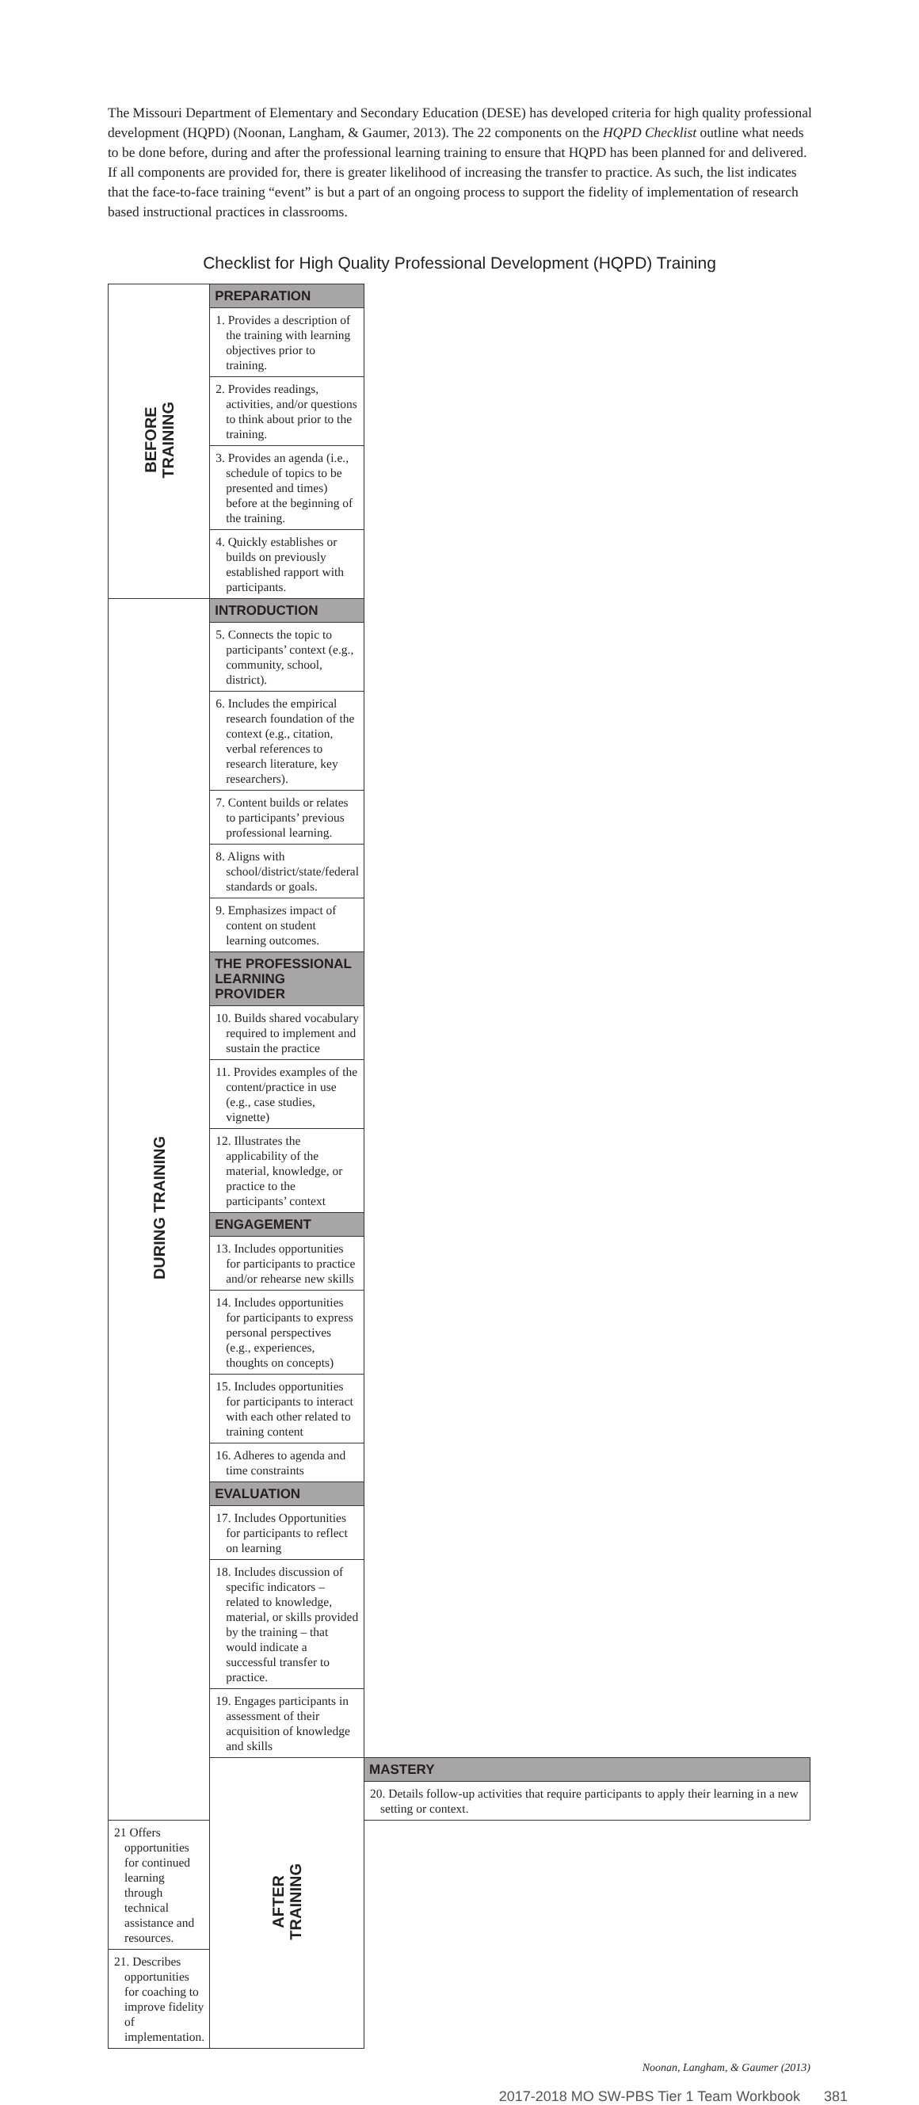The Missouri Department of Elementary and Secondary Education (DESE) has developed criteria for high quality professional development (HQPD) (Noonan, Langham, & Gaumer, 2013). The 22 components on the HQPD Checklist outline what needs to be done before, during and after the professional learning training to ensure that HQPD has been planned for and delivered. If all components are provided for, there is greater likelihood of increasing the transfer to practice. As such, the list indicates that the face-to-face training “event” is but a part of an ongoing process to support the fidelity of implementation of research based instructional practices in classrooms.
Checklist for High Quality Professional Development (HQPD) Training
| BEFORE TRAINING | PREPARATION | |
| | 1. Provides a description of the training with learning objectives prior to training. | |
| | 2. Provides readings, activities, and/or questions to think about prior to the training. | |
| | 3. Provides an agenda (i.e., schedule of topics to be presented and times) before at the beginning of the training. | |
| | 4. Quickly establishes or builds on previously established rapport with participants. | |
| DURING TRAINING | INTRODUCTION | |
| | 5. Connects the topic to participants’ context (e.g., community, school, district). | |
| | 6. Includes the empirical research foundation of the context (e.g., citation, verbal references to research literature, key researchers). | |
| | 7. Content builds or relates to participants’ previous professional learning. | |
| | 8. Aligns with school/district/state/federal standards or goals. | |
| | 9. Emphasizes impact of content on student learning outcomes. | |
| | THE PROFESSIONAL LEARNING PROVIDER | |
| | 10. Builds shared vocabulary required to implement and sustain the practice | |
| | 11. Provides examples of the content/practice in use (e.g., case studies, vignette) | |
| | 12. Illustrates the applicability of the material, knowledge, or practice to the participants’ context | |
| | ENGAGEMENT | |
| | 13. Includes opportunities for participants to practice and/or rehearse new skills | |
| | 14. Includes opportunities for participants to express personal perspectives (e.g., experiences, thoughts on concepts) | |
| | 15. Includes opportunities for participants to interact with each other related to training content | |
| | 16. Adheres to agenda and time constraints | |
| | EVALUATION | |
| | 17. Includes Opportunities for participants to reflect on learning | |
| | 18. Includes discussion of specific indicators – related to knowledge, material, or skills provided by the training – that would indicate a successful transfer to practice. | |
| | 19. Engages participants in assessment of their acquisition of knowledge and skills | |
| | AFTER TRAINING | MASTERY |
| | | 20. Details follow-up activities that require participants to apply their learning in a new setting or context. |
| 21 Offers opportunities for continued learning through technical assistance and resources. | | |
| 21. Describes opportunities for coaching to improve fidelity of implementation. | | |
Noonan, Langham, & Gaumer (2013)
2017-2018 MO SW-PBS Tier 1 Team Workbook 381